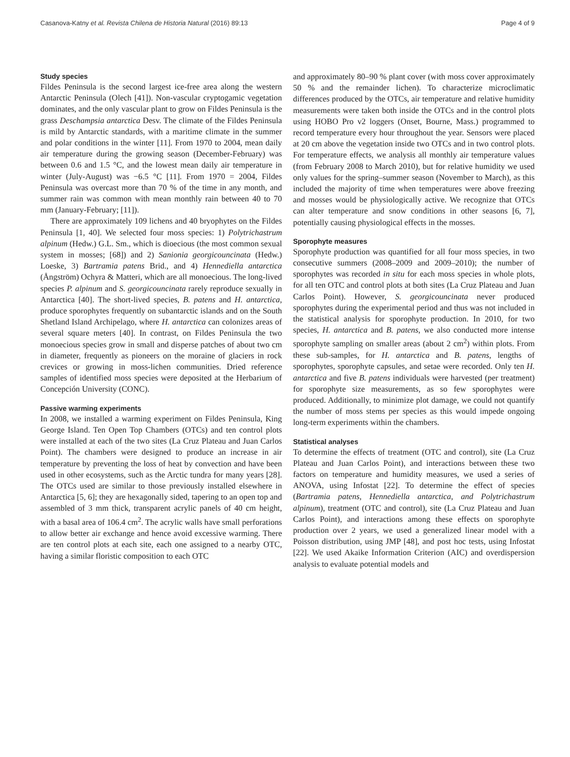Casanova-Katny et al. Revista Chilena de Historia Natural (2016) 89:13 Page 4 of 9
Study species
Fildes Peninsula is the second largest ice-free area along the western Antarctic Peninsula (Olech [41]). Non-vascular cryptogamic vegetation dominates, and the only vascular plant to grow on Fildes Peninsula is the grass Deschampsia antarctica Desv. The climate of the Fildes Peninsula is mild by Antarctic standards, with a maritime climate in the summer and polar conditions in the winter [11]. From 1970 to 2004, mean daily air temperature during the growing season (December-February) was between 0.6 and 1.5 °C, and the lowest mean daily air temperature in winter (July-August) was −6.5 °C [11]. From 1970 = 2004, Fildes Peninsula was overcast more than 70 % of the time in any month, and summer rain was common with mean monthly rain between 40 to 70 mm (January-February; [11]).
There are approximately 109 lichens and 40 bryophytes on the Fildes Peninsula [1, 40]. We selected four moss species: 1) Polytrichastrum alpinum (Hedw.) G.L. Sm., which is dioecious (the most common sexual system in mosses; [68]) and 2) Sanionia georgicouncinata (Hedw.) Loeske, 3) Bartramia patens Brid., and 4) Hennediella antarctica (Ångström) Ochyra & Matteri, which are all monoecious. The long-lived species P. alpinum and S. georgicouncinata rarely reproduce sexually in Antarctica [40]. The short-lived species, B. patens and H. antarctica, produce sporophytes frequently on subantarctic islands and on the South Shetland Island Archipelago, where H. antarctica can colonizes areas of several square meters [40]. In contrast, on Fildes Peninsula the two monoecious species grow in small and disperse patches of about two cm in diameter, frequently as pioneers on the moraine of glaciers in rock crevices or growing in moss-lichen communities. Dried reference samples of identified moss species were deposited at the Herbarium of Concepción University (CONC).
Passive warming experiments
In 2008, we installed a warming experiment on Fildes Peninsula, King George Island. Ten Open Top Chambers (OTCs) and ten control plots were installed at each of the two sites (La Cruz Plateau and Juan Carlos Point). The chambers were designed to produce an increase in air temperature by preventing the loss of heat by convection and have been used in other ecosystems, such as the Arctic tundra for many years [28]. The OTCs used are similar to those previously installed elsewhere in Antarctica [5, 6]; they are hexagonally sided, tapering to an open top and assembled of 3 mm thick, transparent acrylic panels of 40 cm height, with a basal area of 106.4 cm<sup>2</sup>. The acrylic walls have small perforations to allow better air exchange and hence avoid excessive warming. There are ten control plots at each site, each one assigned to a nearby OTC, having a similar floristic composition to each OTC
and approximately 80–90 % plant cover (with moss cover approximately 50 % and the remainder lichen). To characterize microclimatic differences produced by the OTCs, air temperature and relative humidity measurements were taken both inside the OTCs and in the control plots using HOBO Pro v2 loggers (Onset, Bourne, Mass.) programmed to record temperature every hour throughout the year. Sensors were placed at 20 cm above the vegetation inside two OTCs and in two control plots. For temperature effects, we analysis all monthly air temperature values (from February 2008 to March 2010), but for relative humidity we used only values for the spring–summer season (November to March), as this included the majority of time when temperatures were above freezing and mosses would be physiologically active. We recognize that OTCs can alter temperature and snow conditions in other seasons [6, 7], potentially causing physiological effects in the mosses.
Sporophyte measures
Sporophyte production was quantified for all four moss species, in two consecutive summers (2008–2009 and 2009–2010); the number of sporophytes was recorded in situ for each moss species in whole plots, for all ten OTC and control plots at both sites (La Cruz Plateau and Juan Carlos Point). However, S. georgicouncinata never produced sporophytes during the experimental period and thus was not included in the statistical analysis for sporophyte production. In 2010, for two species, H. antarctica and B. patens, we also conducted more intense sporophyte sampling on smaller areas (about 2 cm<sup>2</sup>) within plots. From these sub-samples, for H. antarctica and B. patens, lengths of sporophytes, sporophyte capsules, and setae were recorded. Only ten H. antarctica and five B. patens individuals were harvested (per treatment) for sporophyte size measurements, as so few sporophytes were produced. Additionally, to minimize plot damage, we could not quantify the number of moss stems per species as this would impede ongoing long-term experiments within the chambers.
Statistical analyses
To determine the effects of treatment (OTC and control), site (La Cruz Plateau and Juan Carlos Point), and interactions between these two factors on temperature and humidity measures, we used a series of ANOVA, using Infostat [22]. To determine the effect of species (Bartramia patens, Hennediella antarctica, and Polytrichastrum alpinum), treatment (OTC and control), site (La Cruz Plateau and Juan Carlos Point), and interactions among these effects on sporophyte production over 2 years, we used a generalized linear model with a Poisson distribution, using JMP [48], and post hoc tests, using Infostat [22]. We used Akaike Information Criterion (AIC) and overdispersion analysis to evaluate potential models and